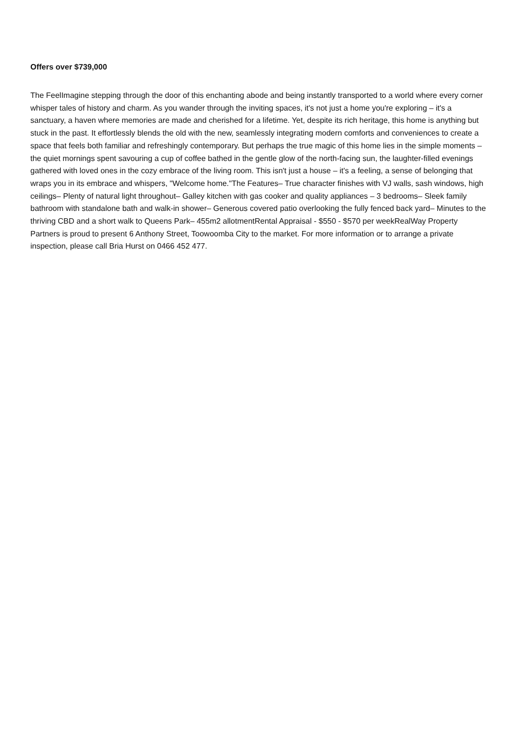Offers over $739,000
The FeelImagine stepping through the door of this enchanting abode and being instantly transported to a world where every corner whisper tales of history and charm. As you wander through the inviting spaces, it's not just a home you're exploring – it's a sanctuary, a haven where memories are made and cherished for a lifetime. Yet, despite its rich heritage, this home is anything but stuck in the past. It effortlessly blends the old with the new, seamlessly integrating modern comforts and conveniences to create a space that feels both familiar and refreshingly contemporary. But perhaps the true magic of this home lies in the simple moments – the quiet mornings spent savouring a cup of coffee bathed in the gentle glow of the north-facing sun, the laughter-filled evenings gathered with loved ones in the cozy embrace of the living room. This isn't just a house – it's a feeling, a sense of belonging that wraps you in its embrace and whispers, "Welcome home."The Features– True character finishes with VJ walls, sash windows, high ceilings– Plenty of natural light throughout– Galley kitchen with gas cooker and quality appliances – 3 bedrooms– Sleek family bathroom with standalone bath and walk-in shower– Generous covered patio overlooking the fully fenced back yard– Minutes to the thriving CBD and a short walk to Queens Park– 455m2 allotmentRental Appraisal - $550 - $570 per weekRealWay Property Partners is proud to present 6 Anthony Street, Toowoomba City to the market. For more information or to arrange a private inspection, please call Bria Hurst on 0466 452 477.